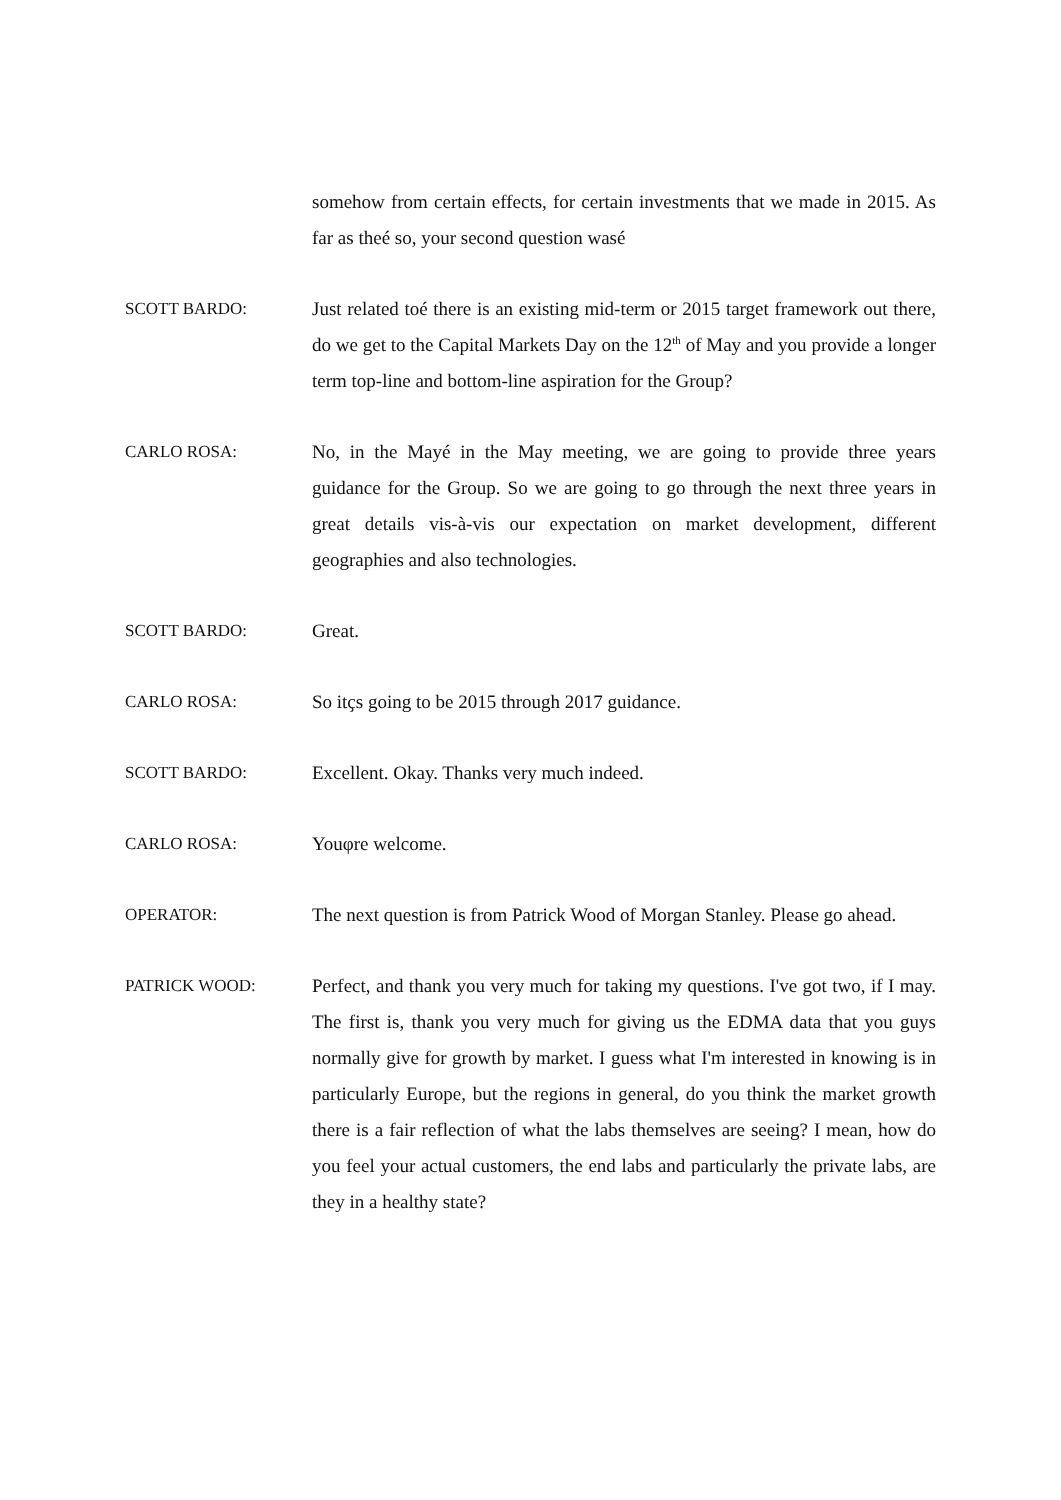somehow from certain effects, for certain investments that we made in 2015. As far as theé so, your second question wasé
SCOTT BARDO: Just related toé there is an existing mid-term or 2015 target framework out there, do we get to the Capital Markets Day on the 12<sup>th</sup> of May and you provide a longer term top-line and bottom-line aspiration for the Group?
CARLO ROSA: No, in the Mayé in the May meeting, we are going to provide three years guidance for the Group. So we are going to go through the next three years in great details vis-à-vis our expectation on market development, different geographies and also technologies.
SCOTT BARDO: Great.
CARLO ROSA: So itҫs going to be 2015 through 2017 guidance.
SCOTT BARDO: Excellent. Okay. Thanks very much indeed.
CARLO ROSA: Youφre welcome.
OPERATOR: The next question is from Patrick Wood of Morgan Stanley. Please go ahead.
PATRICK WOOD: Perfect, and thank you very much for taking my questions. I've got two, if I may. The first is, thank you very much for giving us the EDMA data that you guys normally give for growth by market. I guess what I'm interested in knowing is in particularly Europe, but the regions in general, do you think the market growth there is a fair reflection of what the labs themselves are seeing? I mean, how do you feel your actual customers, the end labs and particularly the private labs, are they in a healthy state?